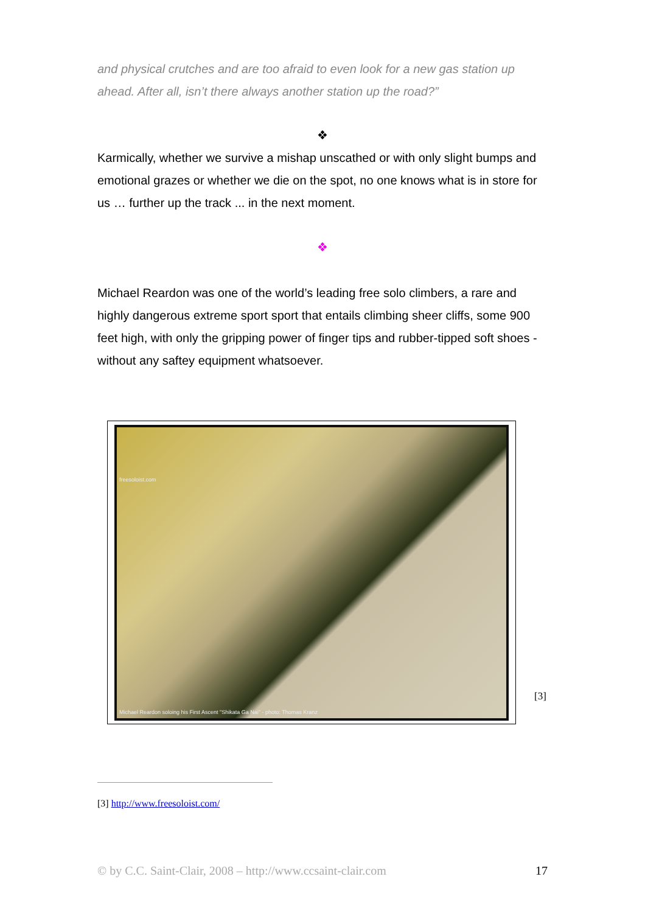and physical crutches and are too afraid to even look for a new gas station up ahead. After all, isn’t there always another station up the road?”
❖
Karmically, whether we survive a mishap unscathed or with only slight bumps and emotional grazes or whether we die on the spot, no one knows what is in store for us … further up the track ... in the next moment.
❖
Michael Reardon was one of the world’s leading free solo climbers, a rare and highly dangerous extreme sport sport that entails climbing sheer cliffs, some 900 feet high, with only the gripping power of finger tips and rubber-tipped soft shoes - without any saftey equipment whatsoever.
freesoloist.com
Michael Reardon soloing his First Ascent "Shikata Ga Nai" - photo: Thomas Kranz
[3]
[3] http://www.freesoloist.com/
© by C.C. Saint-Clair, 2008 – http://www.ccsaint-clair.com 17